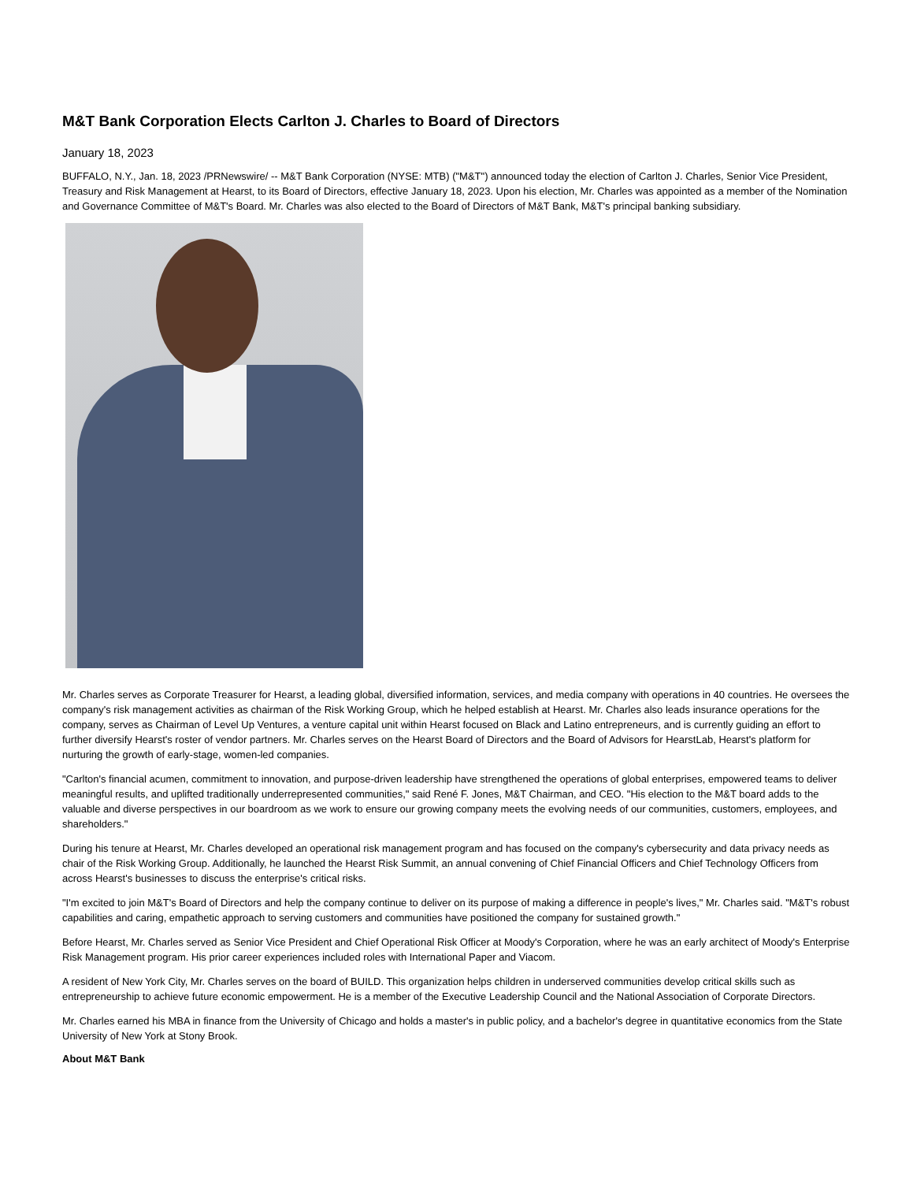M&T Bank Corporation Elects Carlton J. Charles to Board of Directors
January 18, 2023
BUFFALO, N.Y., Jan. 18, 2023 /PRNewswire/ -- M&T Bank Corporation (NYSE: MTB) ("M&T") announced today the election of Carlton J. Charles, Senior Vice President, Treasury and Risk Management at Hearst, to its Board of Directors, effective January 18, 2023. Upon his election, Mr. Charles was appointed as a member of the Nomination and Governance Committee of M&T's Board. Mr. Charles was also elected to the Board of Directors of M&T Bank, M&T's principal banking subsidiary.
Mr. Charles serves as Corporate Treasurer for Hearst, a leading global, diversified information, services, and media company with operations in 40 countries. He oversees the company's risk management activities as chairman of the Risk Working Group, which he helped establish at Hearst. Mr. Charles also leads insurance operations for the company, serves as Chairman of Level Up Ventures, a venture capital unit within Hearst focused on Black and Latino entrepreneurs, and is currently guiding an effort to further diversify Hearst's roster of vendor partners. Mr. Charles serves on the Hearst Board of Directors and the Board of Advisors for HearstLab, Hearst's platform for nurturing the growth of early-stage, women-led companies.
"Carlton's financial acumen, commitment to innovation, and purpose-driven leadership have strengthened the operations of global enterprises, empowered teams to deliver meaningful results, and uplifted traditionally underrepresented communities," said René F. Jones, M&T Chairman, and CEO. "His election to the M&T board adds to the valuable and diverse perspectives in our boardroom as we work to ensure our growing company meets the evolving needs of our communities, customers, employees, and shareholders."
During his tenure at Hearst, Mr. Charles developed an operational risk management program and has focused on the company's cybersecurity and data privacy needs as chair of the Risk Working Group. Additionally, he launched the Hearst Risk Summit, an annual convening of Chief Financial Officers and Chief Technology Officers from across Hearst's businesses to discuss the enterprise's critical risks.
"I'm excited to join M&T's Board of Directors and help the company continue to deliver on its purpose of making a difference in people's lives," Mr. Charles said. "M&T's robust capabilities and caring, empathetic approach to serving customers and communities have positioned the company for sustained growth."
Before Hearst, Mr. Charles served as Senior Vice President and Chief Operational Risk Officer at Moody's Corporation, where he was an early architect of Moody's Enterprise Risk Management program. His prior career experiences included roles with International Paper and Viacom.
A resident of New York City, Mr. Charles serves on the board of BUILD. This organization helps children in underserved communities develop critical skills such as entrepreneurship to achieve future economic empowerment. He is a member of the Executive Leadership Council and the National Association of Corporate Directors.
Mr. Charles earned his MBA in finance from the University of Chicago and holds a master's in public policy, and a bachelor's degree in quantitative economics from the State University of New York at Stony Brook.
About M&T Bank